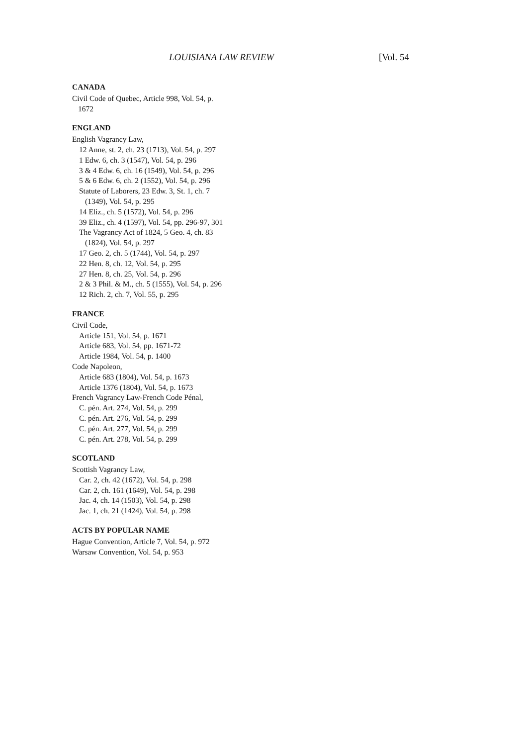LOUISIANA LAW REVIEW [Vol. 54
CANADA
Civil Code of Quebec, Article 998, Vol. 54, p. 1672
ENGLAND
English Vagrancy Law,
12 Anne, st. 2, ch. 23 (1713), Vol. 54, p. 297
1 Edw. 6, ch. 3 (1547), Vol. 54, p. 296
3 & 4 Edw. 6, ch. 16 (1549), Vol. 54, p. 296
5 & 6 Edw. 6, ch. 2 (1552), Vol. 54, p. 296
Statute of Laborers, 23 Edw. 3, St. 1, ch. 7 (1349), Vol. 54, p. 295
14 Eliz., ch. 5 (1572), Vol. 54, p. 296
39 Eliz., ch. 4 (1597), Vol. 54, pp. 296-97, 301
The Vagrancy Act of 1824, 5 Geo. 4, ch. 83 (1824), Vol. 54, p. 297
17 Geo. 2, ch. 5 (1744), Vol. 54, p. 297
22 Hen. 8, ch. 12, Vol. 54, p. 295
27 Hen. 8, ch. 25, Vol. 54, p. 296
2 & 3 Phil. & M., ch. 5 (1555), Vol. 54, p. 296
12 Rich. 2, ch. 7, Vol. 55, p. 295
FRANCE
Civil Code,
Article 151, Vol. 54, p. 1671
Article 683, Vol. 54, pp. 1671-72
Article 1984, Vol. 54, p. 1400
Code Napoleon,
Article 683 (1804), Vol. 54, p. 1673
Article 1376 (1804), Vol. 54, p. 1673
French Vagrancy Law-French Code Pénal,
C. pén. Art. 274, Vol. 54, p. 299
C. pén. Art. 276, Vol. 54, p. 299
C. pén. Art. 277, Vol. 54, p. 299
C. pén. Art. 278, Vol. 54, p. 299
SCOTLAND
Scottish Vagrancy Law,
Car. 2, ch. 42 (1672), Vol. 54, p. 298
Car. 2, ch. 161 (1649), Vol. 54, p. 298
Jac. 4, ch. 14 (1503), Vol. 54, p. 298
Jac. 1, ch. 21 (1424), Vol. 54, p. 298
ACTS BY POPULAR NAME
Hague Convention, Article 7, Vol. 54, p. 972
Warsaw Convention, Vol. 54, p. 953